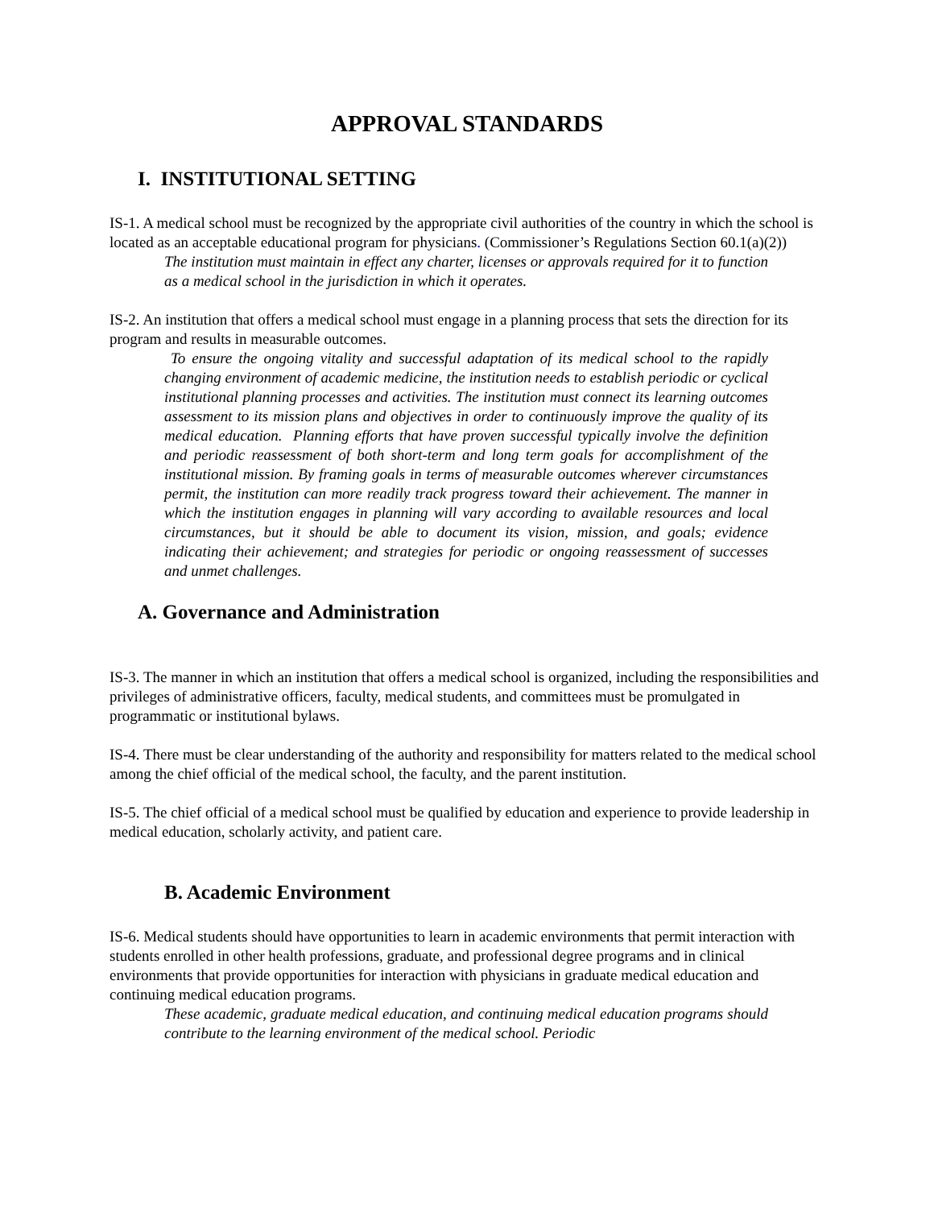APPROVAL STANDARDS
I. INSTITUTIONAL SETTING
IS-1. A medical school must be recognized by the appropriate civil authorities of the country in which the school is located as an acceptable educational program for physicians. (Commissioner’s Regulations Section 60.1(a)(2))
The institution must maintain in effect any charter, licenses or approvals required for it to function as a medical school in the jurisdiction in which it operates.
IS-2. An institution that offers a medical school must engage in a planning process that sets the direction for its program and results in measurable outcomes.
To ensure the ongoing vitality and successful adaptation of its medical school to the rapidly changing environment of academic medicine, the institution needs to establish periodic or cyclical institutional planning processes and activities. The institution must connect its learning outcomes assessment to its mission plans and objectives in order to continuously improve the quality of its medical education. Planning efforts that have proven successful typically involve the definition and periodic reassessment of both short-term and long term goals for accomplishment of the institutional mission. By framing goals in terms of measurable outcomes wherever circumstances permit, the institution can more readily track progress toward their achievement. The manner in which the institution engages in planning will vary according to available resources and local circumstances, but it should be able to document its vision, mission, and goals; evidence indicating their achievement; and strategies for periodic or ongoing reassessment of successes and unmet challenges.
A. Governance and Administration
IS-3. The manner in which an institution that offers a medical school is organized, including the responsibilities and privileges of administrative officers, faculty, medical students, and committees must be promulgated in programmatic or institutional bylaws.
IS-4. There must be clear understanding of the authority and responsibility for matters related to the medical school among the chief official of the medical school, the faculty, and the parent institution.
IS-5. The chief official of a medical school must be qualified by education and experience to provide leadership in medical education, scholarly activity, and patient care.
B. Academic Environment
IS-6. Medical students should have opportunities to learn in academic environments that permit interaction with students enrolled in other health professions, graduate, and professional degree programs and in clinical environments that provide opportunities for interaction with physicians in graduate medical education and continuing medical education programs.
These academic, graduate medical education, and continuing medical education programs should contribute to the learning environment of the medical school. Periodic